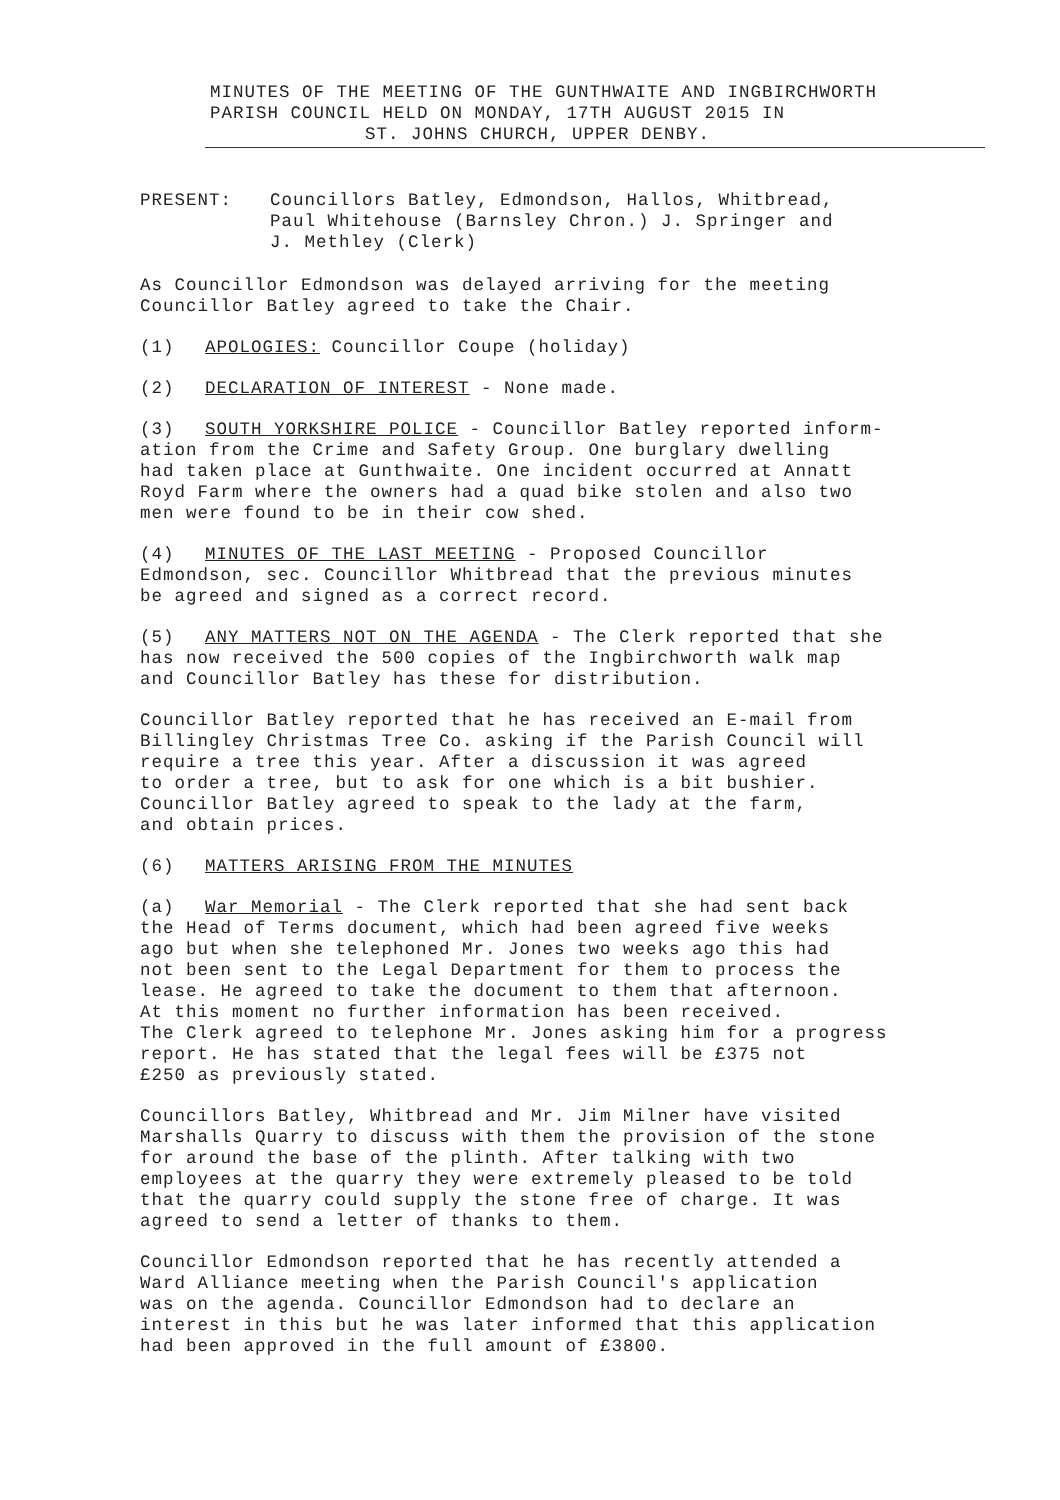MINUTES OF THE MEETING OF THE GUNTHWAITE AND INGBIRCHWORTH
PARISH COUNCIL HELD ON MONDAY, 17TH AUGUST 2015 IN
ST. JOHNS CHURCH, UPPER DENBY.
PRESENT: Councillors Batley, Edmondson, Hallos, Whitbread,
Paul Whitehouse (Barnsley Chron.) J. Springer and
J. Methley (Clerk)
As Councillor Edmondson was delayed arriving for the meeting
Councillor Batley agreed to take the Chair.
(1) APOLOGIES: Councillor Coupe (holiday)
(2) DECLARATION OF INTEREST - None made.
(3) SOUTH YORKSHIRE POLICE - Councillor Batley reported inform-
ation from the Crime and Safety Group. One burglary dwelling
had taken place at Gunthwaite. One incident occurred at Annatt
Royd Farm where the owners had a quad bike stolen and also two
men were found to be in their cow shed.
(4) MINUTES OF THE LAST MEETING - Proposed Councillor
Edmondson, sec. Councillor Whitbread that the previous minutes
be agreed and signed as a correct record.
(5) ANY MATTERS NOT ON THE AGENDA - The Clerk reported that she
has now received the 500 copies of the Ingbirchworth walk map
and Councillor Batley has these for distribution.
Councillor Batley reported that he has received an E-mail from
Billingley Christmas Tree Co. asking if the Parish Council will
require a tree this year. After a discussion it was agreed
to order a tree, but to ask for one which is a bit bushier.
Councillor Batley agreed to speak to the lady at the farm,
and obtain prices.
(6) MATTERS ARISING FROM THE MINUTES
(a) War Memorial - The Clerk reported that she had sent back
the Head of Terms document, which had been agreed five weeks
ago but when she telephoned Mr. Jones two weeks ago this had
not been sent to the Legal Department for them to process the
lease. He agreed to take the document to them that afternoon.
At this moment no further information has been received.
The Clerk agreed to telephone Mr. Jones asking him for a progress
report. He has stated that the legal fees will be £375 not
£250 as previously stated.
Councillors Batley, Whitbread and Mr. Jim Milner have visited
Marshalls Quarry to discuss with them the provision of the stone
for around the base of the plinth. After talking with two
employees at the quarry they were extremely pleased to be told
that the quarry could supply the stone free of charge. It was
agreed to send a letter of thanks to them.
Councillor Edmondson reported that he has recently attended a
Ward Alliance meeting when the Parish Council's application
was on the agenda. Councillor Edmondson had to declare an
interest in this but he was later informed that this application
had been approved in the full amount of £3800.